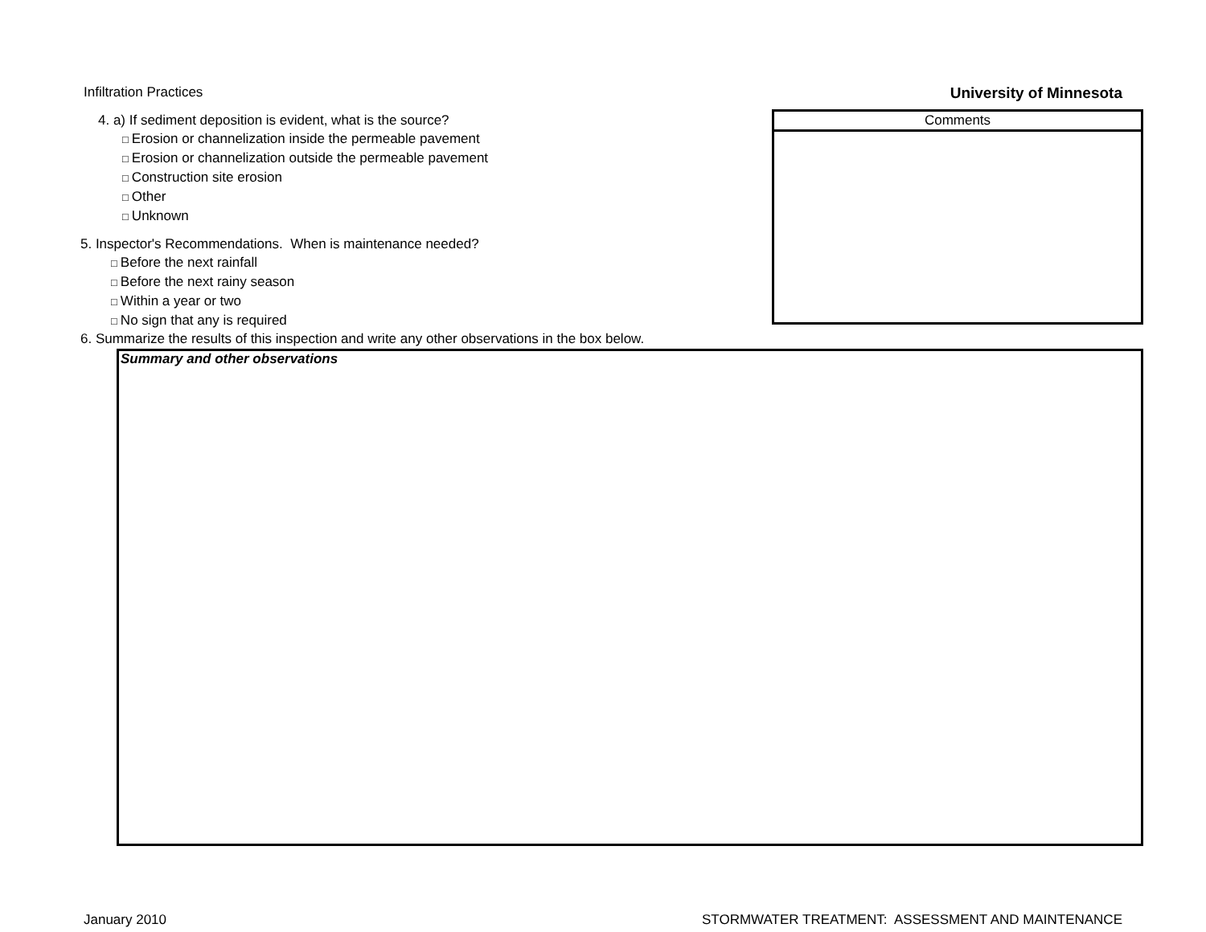Infiltration Practices University of Minnesota
4. a) If sediment deposition is evident, what is the source?
□ Erosion or channelization inside the permeable pavement
□ Erosion or channelization outside the permeable pavement
□ Construction site erosion
□ Other
□ Unknown
5. Inspector's Recommendations. When is maintenance needed?
□ Before the next rainfall
□ Before the next rainy season
□ Within a year or two
□ No sign that any is required
Comments
6. Summarize the results of this inspection and write any other observations in the box below.
Summary and other observations
January 2010 STORMWATER TREATMENT: ASSESSMENT AND MAINTENANCE